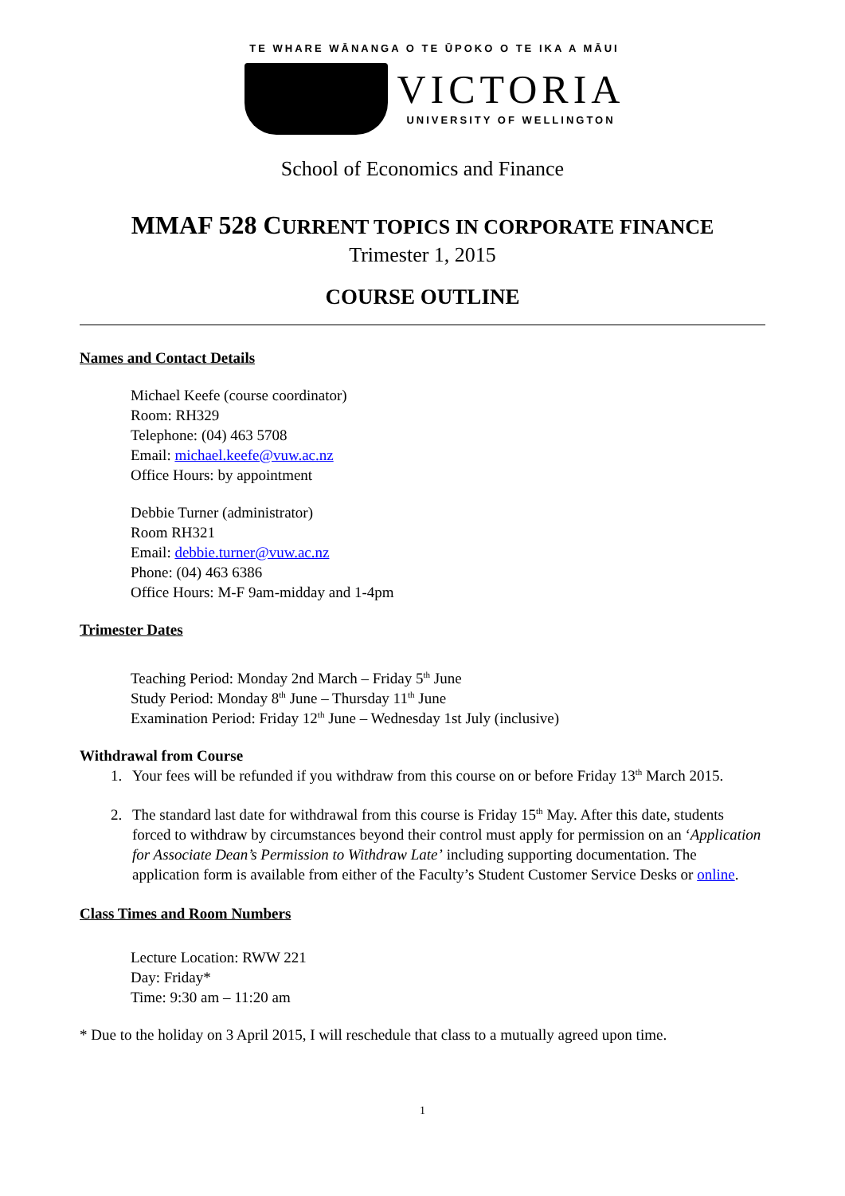TE WHARE WĀNANGA O TE ŪPOKO O TE IKA A MĀUI
VICTORIA
UNIVERSITY OF WELLINGTON
School of Economics and Finance
MMAF 528 CURRENT TOPICS IN CORPORATE FINANCE
Trimester 1, 2015
COURSE OUTLINE
Names and Contact Details
Michael Keefe (course coordinator)
Room: RH329
Telephone: (04) 463 5708
Email: michael.keefe@vuw.ac.nz
Office Hours: by appointment
Debbie Turner (administrator)
Room RH321
Email: debbie.turner@vuw.ac.nz
Phone: (04) 463 6386
Office Hours: M-F 9am-midday and 1-4pm
Trimester Dates
Teaching Period: Monday 2nd March – Friday 5<sup>th</sup> June
Study Period: Monday 8<sup>th</sup> June – Thursday 11<sup>th</sup> June
Examination Period: Friday 12<sup>th</sup> June – Wednesday 1st July (inclusive)
Withdrawal from Course
1. Your fees will be refunded if you withdraw from this course on or before Friday 13<sup>th</sup> March 2015.
2. The standard last date for withdrawal from this course is Friday 15<sup>th</sup> May. After this date, students forced to withdraw by circumstances beyond their control must apply for permission on an ‘Application for Associate Dean’s Permission to Withdraw Late’ including supporting documentation. The application form is available from either of the Faculty’s Student Customer Service Desks or online.
Class Times and Room Numbers
Lecture Location: RWW 221
Day: Friday*
Time: 9:30 am – 11:20 am
* Due to the holiday on 3 April 2015, I will reschedule that class to a mutually agreed upon time.
1